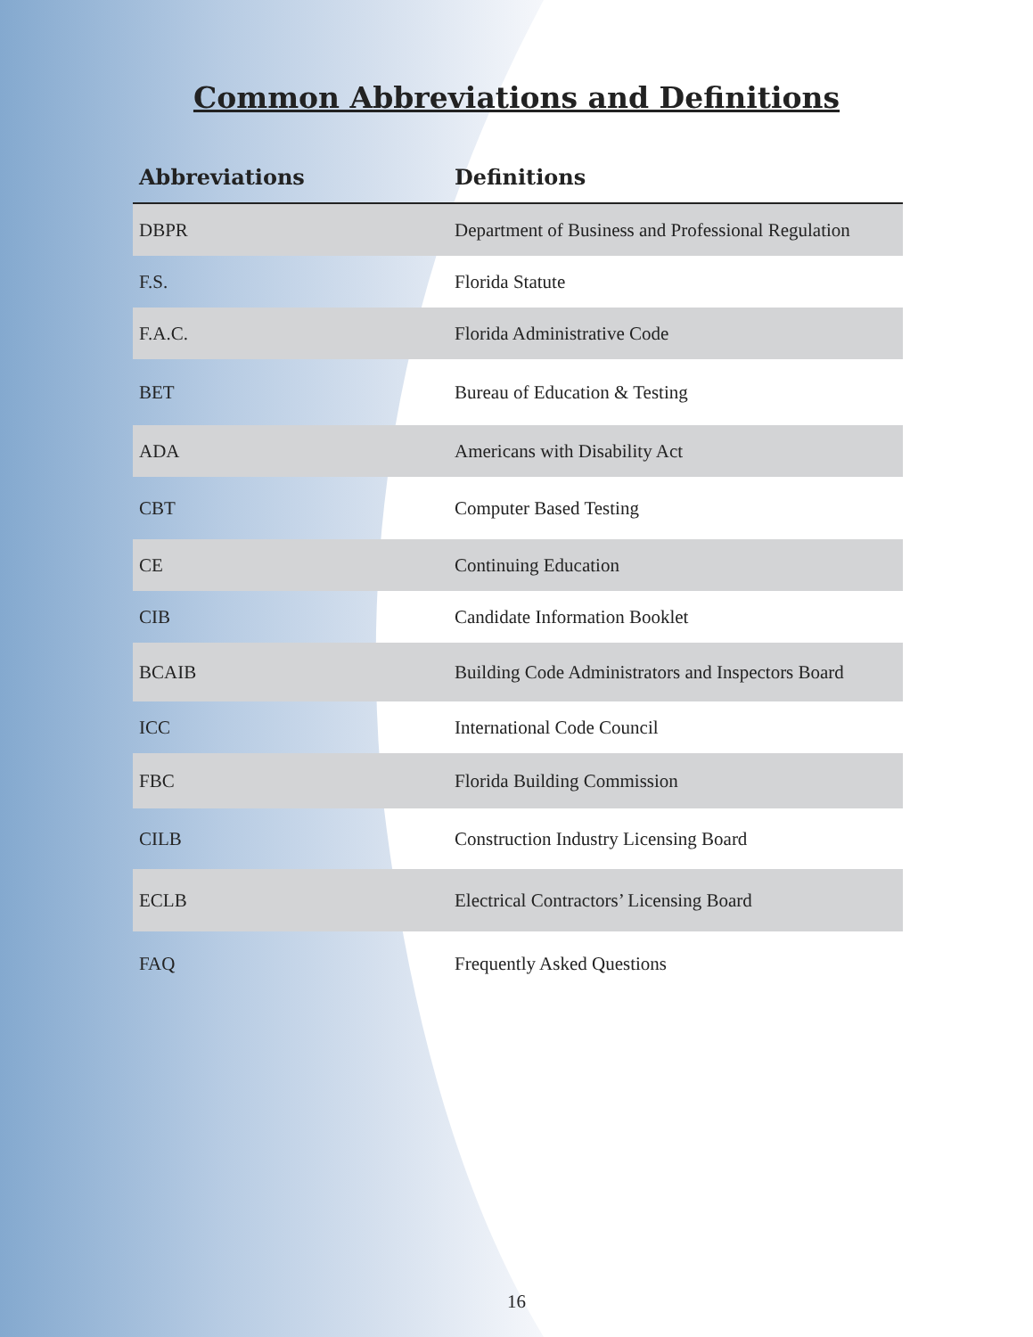Common Abbreviations and Definitions
| Abbreviations | Definitions |
| --- | --- |
| DBPR | Department of Business and Professional Regulation |
| F.S. | Florida Statute |
| F.A.C. | Florida Administrative Code |
| BET | Bureau of Education & Testing |
| ADA | Americans with Disability Act |
| CBT | Computer Based Testing |
| CE | Continuing Education |
| CIB | Candidate Information Booklet |
| BCAIB | Building Code Administrators and Inspectors Board |
| ICC | International Code Council |
| FBC | Florida Building Commission |
| CILB | Construction Industry Licensing Board |
| ECLB | Electrical Contractors’ Licensing Board |
| FAQ | Frequently Asked Questions |
16